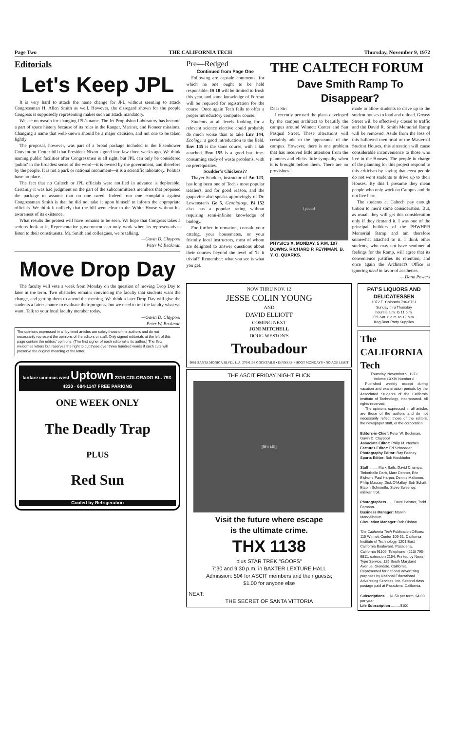Page Two THE CALIFORNIA TECH Thursday, November 9, 1972
Editorials
Let's Keep JPL
It is very hard to attack the name change for JPL without seeming to attack Congressman H. Allen Smith as well. However, the disregard shown for the people Congress is supposedly representing makes such an attack mandatory.
We see no reason for changing JPL's name. The Jet Propulsion Laboratory has become a part of space history because of its roles in the Ranger, Mariner, and Pioneer missions. Changing a name that well-known should be a major decision, and not one to be taken lightly.
The proposal, however, was part of a broad package included in the Eisenhower Convention Center bill that President Nixon signed into law three weeks ago. We think naming public facilities after Congressmen is all right, but JPL can only be considered 'public' in the broadest sense of the word—it is owned by the government, and therefore by the people. It is not a park or national monument—it is a scientific laboratory. Politics have no place.
The fact that no Caltech or JPL officials were notified in advance is deplorable. Certainly it was bad judgment on the part of the subcommittee's members that proposed the package to assume that no one cared. Indeed, our one complaint against Congressman Smith is that he did not take it upon himself to inform the appropriate officials. We think it unlikely that the bill went clear to the White House without his awareness of its existence.
What results the protest will have remains to be seen. We hope that Congress takes a serious look at it. Representative government can only work when its representatives listen to their constituents. Mr. Smith and colleagues, we're talking.
—Gavin D. Claypool
Peter W. Beckman
Move Drop Day
The faculty will vote a week from Monday on the question of moving Drop Day to later in the term. Two obstacles remain: convincing the faculty that students want the change, and getting them to attend the meeting. We think a later Drop Day will give the students a fairer chance to evaluate their progress, but we need to tell the faculty what we want. Talk to your local faculty member today.
—Gavin D. Claypool
Peter W. Beckman
The opinions expressed in all by-lined articles are solely those of the authors and do not necessarily represent the opinions of the editors or staff. Only signed editorials at the left of this page contain the editors' opinions. (The first signer of each editorial is its author.) The Tech welcomes letters but reserves the right to cut those over three hundred words if such cuts will preserve the original meaning of the letter.
fanfare cinemas west Uptown 2316 COLORADO BL. 793-4330 · 684-1147 FREE PARKING
ONE WEEK ONLY
The Deadly Trap
PLUS
Red Sun
Cooled by Refrigeration
Pre—Redged
Continued from Page One
Following are capsule comments, for which no one ought to be held responsible: IS 10 will be limited to frosh this year, and some knowledge of Fortran will be required for registration for the course. Once again Tech fails to offer a proper introductory computer course.
Students at all levels looking for a relevant science elective could probably do much worse than to take Env 144, Ecology, a good introduction to the field. Env 145 is the same course, with a lab attached. Env 155 is a good but time-consuming study of waste problems, with no prerequisites.
Scudder's Chickens??
Thayer Scudder, instructor of An 123, has long been one of Tech's most popular teachers, and for good reason, and the grapevine also speaks approvingly of Dr. Lowenstan's Ge 5, Geobiology. Bi 152 also has a popular rating without requiring semi-infinite knowledge of biology.
For further information, consult your catalog, your housemates, or your friendly local instructors, most of whom are delighted to answer questions about their courses beyond the level of 'Is it trivial?' Remember: what you see is what you get.
THE CALTECH FORUM
Dave Smith Ramp To Disappear?
Dear Sir:
I recently perused the plans developed by the campus architect to beautify the campus around Winnett Center and San Pasqual Street. These alterations will certainly add to the appearance of the campus. However, there is one problem that has received little attention from the planners and elicits little sympathy when it is brought before them. There are no provisions
[photo]
PHYSICS X, MONDAY, 5 P.M. 107 DOWNS. RICHARD P. FEYNMAN. B. Y. O. QUARKS.
made to allow students to drive up to the student houses to load and unload. Greasy Street will be effectively closed to traffic and the David R. Smith Memorial Ramp will be removed. Aside from the loss of this hallowed memorial to the Master of Student Houses, this alteration will cause considerable inconvenience to those who live in the Houses. The people in charge of the planning for this project respond to this criticism by saying that most people do not want students to drive up to their Houses. By this I presume they mean people who only work on Campus and do not live here.
The students at Caltech pay enough tuition to merit some consideration. But, as usual, they will get this consideration only if they demand it. I was one of the principal builders of the PHWHRR Memorial Ramp and am therefore somewhat attached to it. I think other students, who may not have sentimental feelings for the Ramp, will agree that its convenience justifies its retention, and once again the Architect's Office is ignoring need in favor of aesthetics.
— Dana Powers
NOW THRU NOV. 12
JESSE COLIN YOUNG
AND
DAVID ELLIOTT
COMING NEXT
JONI MITCHELL
DOUG WESTON'S
Troubadour
9081 SANTA MONICA BLVD., L.A. 276-6168 COCKTAILS • DINNERS • HOOT MONDAYS • NO AGE LIMIT
THE ASCIT FRIDAY NIGHT FLICK
[film still]
Visit the future where escape
is the ultimate crime.
THX 1138
plus STAR TREK "GOOFS"
7:30 and 9:30 p.m. in BAXTER LEXTURE HALL
Admission: 50¢ for ASCIT members and their guests;
$1.00 for anyone else
NEXT:
THE SECRET OF SANTA VITTORIA
PAT'S LIQUORS AND DELICATESSEN
1072 E. Colorado 796-6761
Sunday thru Thursday
hours 8 a.m. to 11 p.m.
Fri.-Sat. 8 a.m. to 12 p.m.
Keg Beer Party Supplies
The CALIFORNIA Tech
Thursday, November 9, 1972
Volume LXXIV Number 8
Published weekly except during vacation and examination periods by the Associated Students of the California Institute of Technology, Incorporated. All rights reserved.
The opinions expressed in all articles are those of the authors and do not necessarily reflect those of the editors, the newspaper staff, or the corporation.
Editors-in-Chief: Peter W. Beckman, Gavin D. Claypool
Associate Editor: Philip M. Neches
Features Editor: Ed Schroeder
Photography Editor: Ray Feeney
Sports Editor: Bob Kieckhefer
Staff ........ Mark Bails, David Champa, Tinkerbelle Darb, Marc Donner, Eric Eichorn, Paul Harper, Dennis Mallonee, Philip Massey, Dick O'Malley, Bob Schaff, Etaoin Schroedlu, Steve Sweeney, millikan troll.
Photographers ...... Dave Peisner, Todd Boroson.
Business Manager: Marvin Mandelbaum.
Circulation Manager: Rob Olshan
The California Tech Publication Offices: 115 Winnett Center 105-51, California Institute of Technology, 1201 East California Boulevard, Pasadena, California 91109. Telephone: (213) 795-6811, extension 2154. Printed by News-Type Service, 125 South Maryland Avenue, Glendale, California. Represented for national advertising purposes by National Educational Advertising Services, Inc. Second class postage paid at Pasadena, California.
Subscriptions ....$1.50 per term, $4.00 per year
Life Subscription .........$100